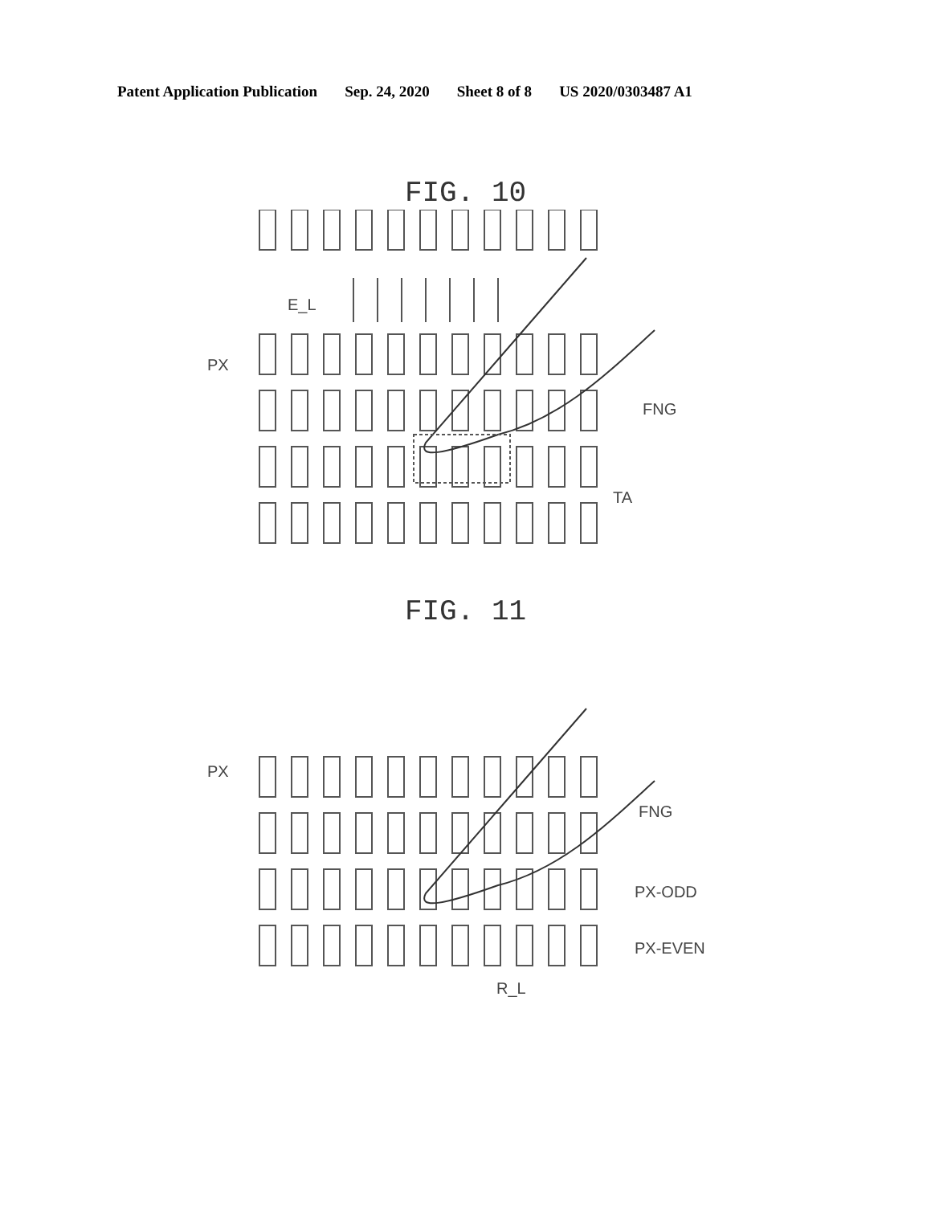Patent Application Publication Sep. 24, 2020 Sheet 8 of 8 US 2020/0303487 A1
FIG. 10
E_L
PX
FNG
TA
FIG. 11
PX
FNG
PX-ODD
PX-EVEN
R_L